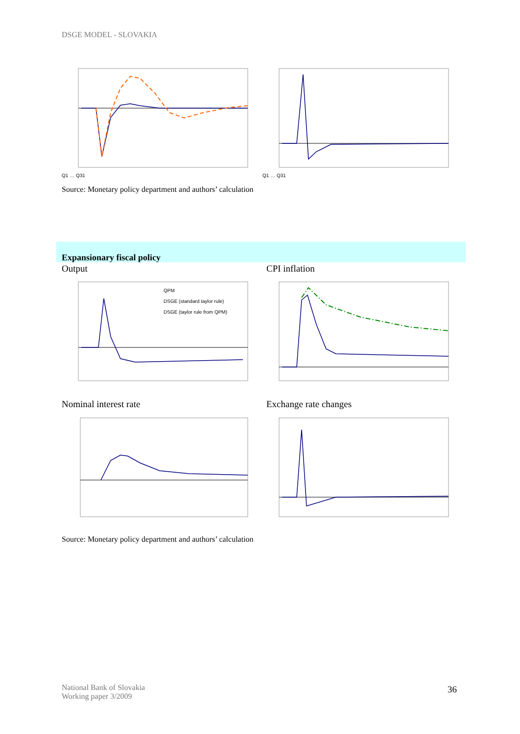DSGE MODEL - SLOVAKIA
Q1 … Q31
Q1 … Q31
Source: Monetary policy department and authors’ calculation
Expansionary fiscal policy
Output CPI inflation
QPM
DSGE (standard taylor rule)
DSGE (taylor rule from QPM)
Nominal interest rate Exchange rate changes
Source: Monetary policy department and authors’ calculation
National Bank of Slovakia
Working paper 3/2009
36